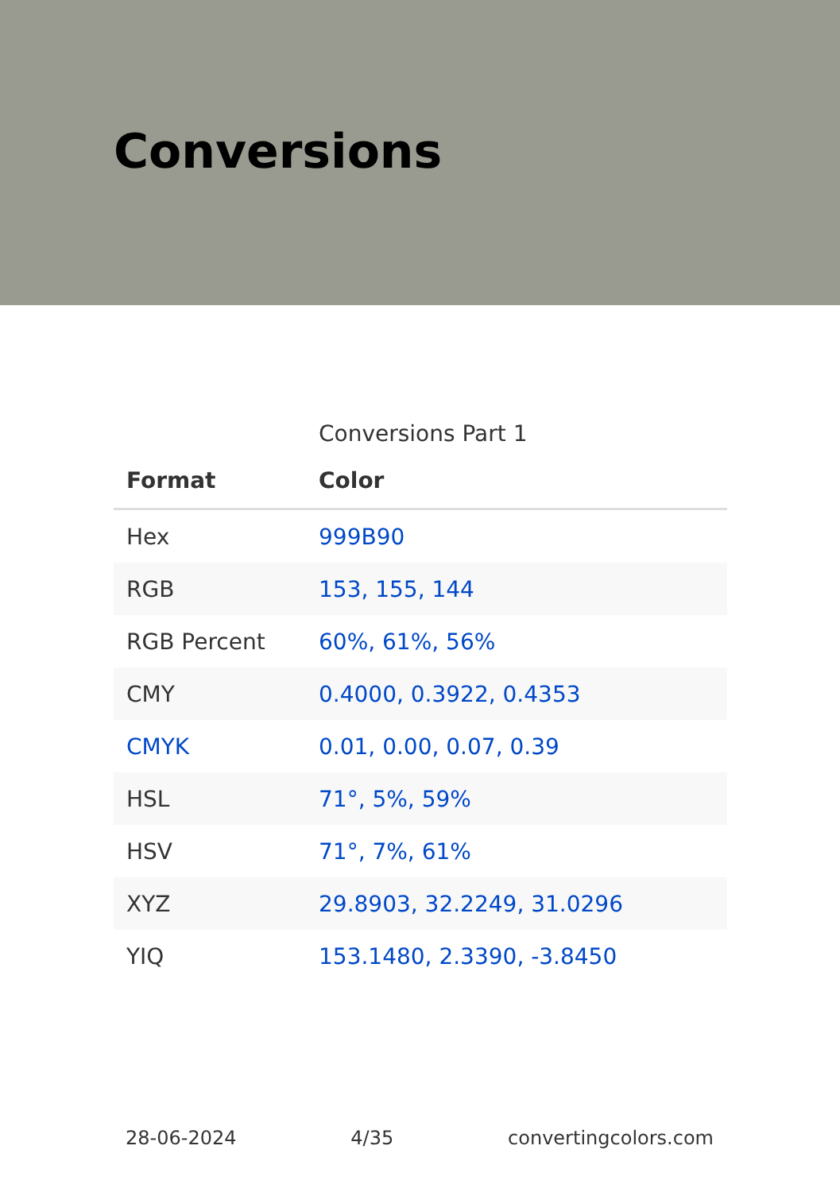Conversions
Conversions Part 1
| Format | Color |
| --- | --- |
| Hex | 999B90 |
| RGB | 153, 155, 144 |
| RGB Percent | 60%, 61%, 56% |
| CMY | 0.4000, 0.3922, 0.4353 |
| CMYK | 0.01, 0.00, 0.07, 0.39 |
| HSL | 71°, 5%, 59% |
| HSV | 71°, 7%, 61% |
| XYZ | 29.8903, 32.2249, 31.0296 |
| YIQ | 153.1480, 2.3390, -3.8450 |
28-06-2024 4/35 convertingcolors.com